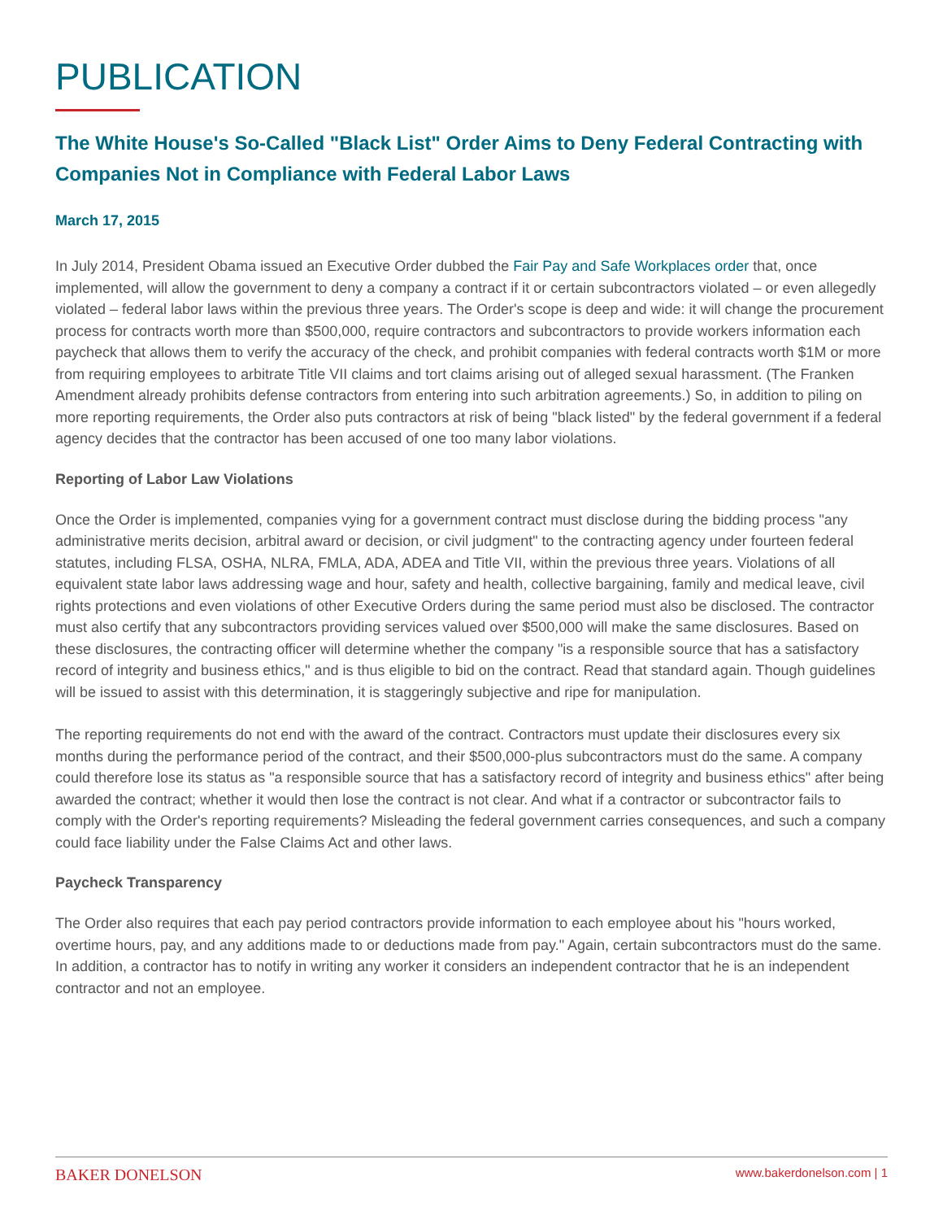PUBLICATION
The White House's So-Called "Black List" Order Aims to Deny Federal Contracting with Companies Not in Compliance with Federal Labor Laws
March 17, 2015
In July 2014, President Obama issued an Executive Order dubbed the Fair Pay and Safe Workplaces order that, once implemented, will allow the government to deny a company a contract if it or certain subcontractors violated – or even allegedly violated – federal labor laws within the previous three years. The Order's scope is deep and wide: it will change the procurement process for contracts worth more than $500,000, require contractors and subcontractors to provide workers information each paycheck that allows them to verify the accuracy of the check, and prohibit companies with federal contracts worth $1M or more from requiring employees to arbitrate Title VII claims and tort claims arising out of alleged sexual harassment. (The Franken Amendment already prohibits defense contractors from entering into such arbitration agreements.) So, in addition to piling on more reporting requirements, the Order also puts contractors at risk of being "black listed" by the federal government if a federal agency decides that the contractor has been accused of one too many labor violations.
Reporting of Labor Law Violations
Once the Order is implemented, companies vying for a government contract must disclose during the bidding process "any administrative merits decision, arbitral award or decision, or civil judgment" to the contracting agency under fourteen federal statutes, including FLSA, OSHA, NLRA, FMLA, ADA, ADEA and Title VII, within the previous three years. Violations of all equivalent state labor laws addressing wage and hour, safety and health, collective bargaining, family and medical leave, civil rights protections and even violations of other Executive Orders during the same period must also be disclosed. The contractor must also certify that any subcontractors providing services valued over $500,000 will make the same disclosures. Based on these disclosures, the contracting officer will determine whether the company "is a responsible source that has a satisfactory record of integrity and business ethics," and is thus eligible to bid on the contract. Read that standard again. Though guidelines will be issued to assist with this determination, it is staggeringly subjective and ripe for manipulation.
The reporting requirements do not end with the award of the contract. Contractors must update their disclosures every six months during the performance period of the contract, and their $500,000-plus subcontractors must do the same. A company could therefore lose its status as "a responsible source that has a satisfactory record of integrity and business ethics" after being awarded the contract; whether it would then lose the contract is not clear. And what if a contractor or subcontractor fails to comply with the Order's reporting requirements? Misleading the federal government carries consequences, and such a company could face liability under the False Claims Act and other laws.
Paycheck Transparency
The Order also requires that each pay period contractors provide information to each employee about his "hours worked, overtime hours, pay, and any additions made to or deductions made from pay." Again, certain subcontractors must do the same. In addition, a contractor has to notify in writing any worker it considers an independent contractor that he is an independent contractor and not an employee.
BAKER DONELSON www.bakerdonelson.com | 1